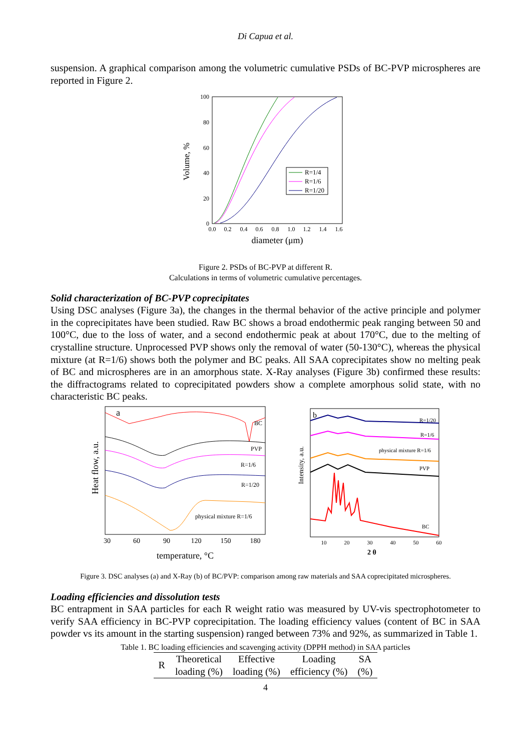Di Capua et al.
suspension. A graphical comparison among the volumetric cumulative PSDs of BC-PVP microspheres are reported in Figure 2.
Volume, %
100
80
60
40
20
0
0.0
0.2
0.4
0.6
0.8
1.0
1.2
1.4
1.6
diameter (μm)
R=1/4
R=1/6
R=1/20
Figure 2. PSDs of BC-PVP at different R.
Calculations in terms of volumetric cumulative percentages.
Solid characterization of BC-PVP coprecipitates
Using DSC analyses (Figure 3a), the changes in the thermal behavior of the active principle and polymer in the coprecipitates have been studied. Raw BC shows a broad endothermic peak ranging between 50 and 100°C, due to the loss of water, and a second endothermic peak at about 170°C, due to the melting of crystalline structure. Unprocessed PVP shows only the removal of water (50-130°C), whereas the physical mixture (at R=1/6) shows both the polymer and BC peaks. All SAA coprecipitates show no melting peak of BC and microspheres are in an amorphous state. X-Ray analyses (Figure 3b) confirmed these results: the diffractograms related to coprecipitated powders show a complete amorphous solid state, with no characteristic BC peaks.
a
Heat flow, a.u.
BC
PVP
R=1/6
R=1/20
physical mixture R=1/6
30
60
90
120
150
180
temperature, °C
b
Intensity, a.u.
R=1/20
R=1/6
physical mixture R=1/6
PVP
BC
10
20
30
40
50
60
2 θ
Figure 3. DSC analyses (a) and X-Ray (b) of BC/PVP: comparison among raw materials and SAA coprecipitated microspheres.
Loading efficiencies and dissolution tests
BC entrapment in SAA particles for each R weight ratio was measured by UV-vis spectrophotometer to verify SAA efficiency in BC-PVP coprecipitation. The loading efficiency values (content of BC in SAA powder vs its amount in the starting suspension) ranged between 73% and 92%, as summarized in Table 1.
Table 1. BC loading efficiencies and scavenging activity (DPPH method) in SAA particles
| R | Theoretical loading (%) | Effective loading (%) | Loading efficiency (%) | SA (%) |
| --- | --- | --- | --- | --- |
4